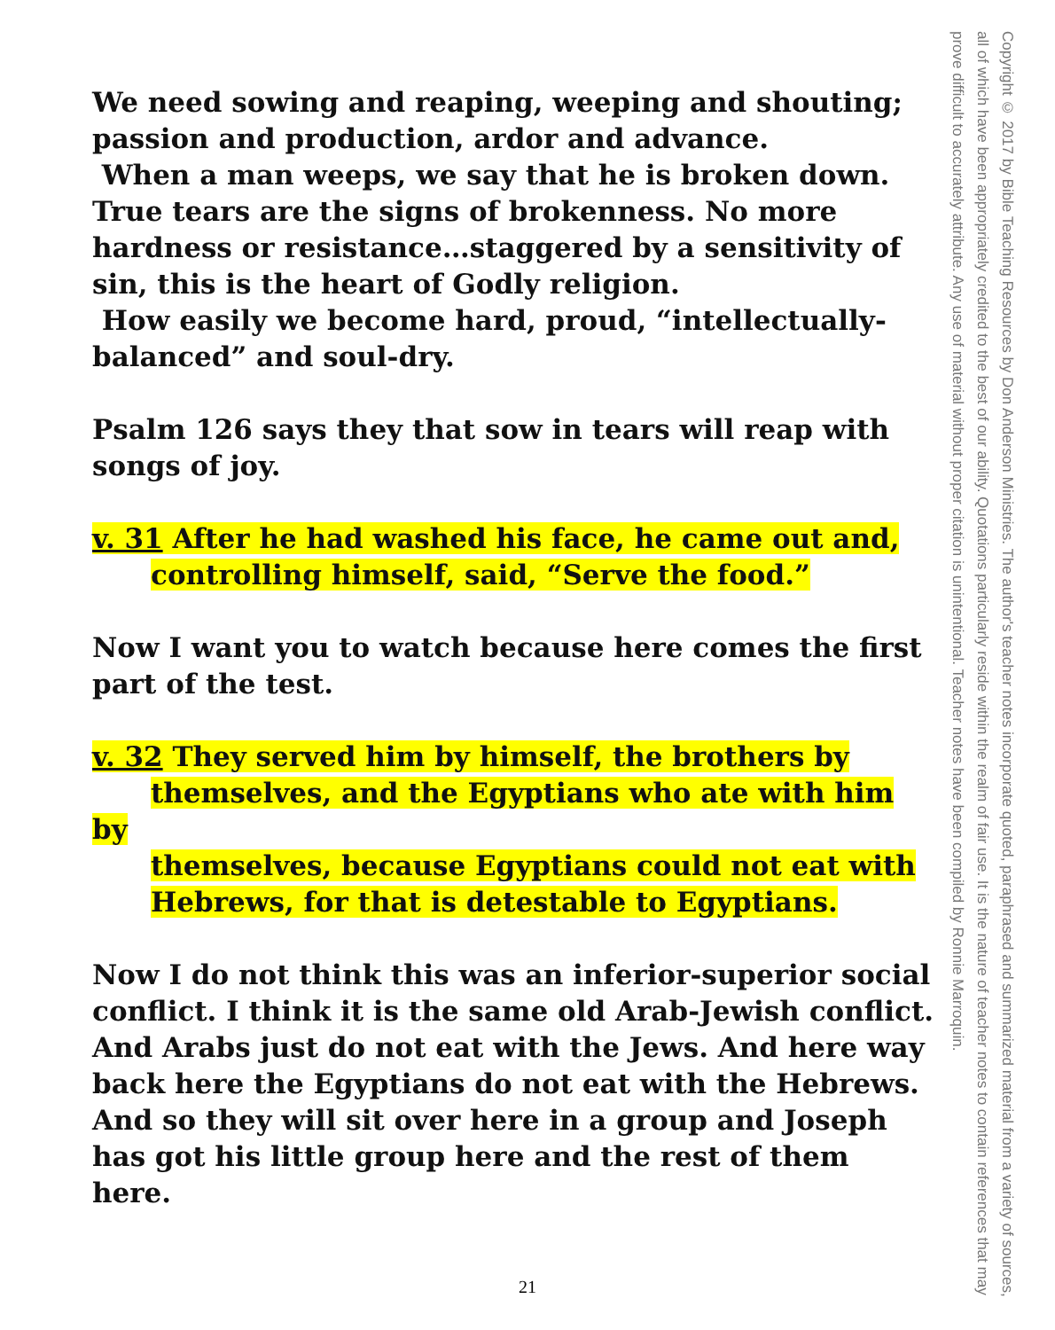We need sowing and reaping, weeping and shouting; passion and production, ardor and advance.
When a man weeps, we say that he is broken down. True tears are the signs of brokenness. No more hardness or resistance…staggered by a sensitivity of sin, this is the heart of Godly religion.
How easily we become hard, proud, “intellectually-balanced” and soul-dry.
Psalm 126 says they that sow in tears will reap with songs of joy.
v. 31 After he had washed his face, he came out and,
controlling himself, said, “Serve the food.”
Now I want you to watch because here comes the first part of the test.
v. 32 They served him by himself, the brothers by
themselves, and the Egyptians who ate with him by
themselves, because Egyptians could not eat with
Hebrews, for that is detestable to Egyptians.
Now I do not think this was an inferior-superior social conflict. I think it is the same old Arab-Jewish conflict. And Arabs just do not eat with the Jews. And here way back here the Egyptians do not eat with the Hebrews. And so they will sit over here in a group and Joseph has got his little group here and the rest of them here.
Copyright © 2017 by Bible Teaching Resources by Don Anderson Ministries. The author's teacher notes incorporate quoted, paraphrased and summarized material from a variety of sources, all of which have been appropriately credited to the best of our ability. Quotations particularly reside within the realm of fair use. It is the nature of teacher notes to contain references that may prove difficult to accurately attribute. Any use of material without proper citation is unintentional. Teacher notes have been compiled by Ronnie Marroquin.
21